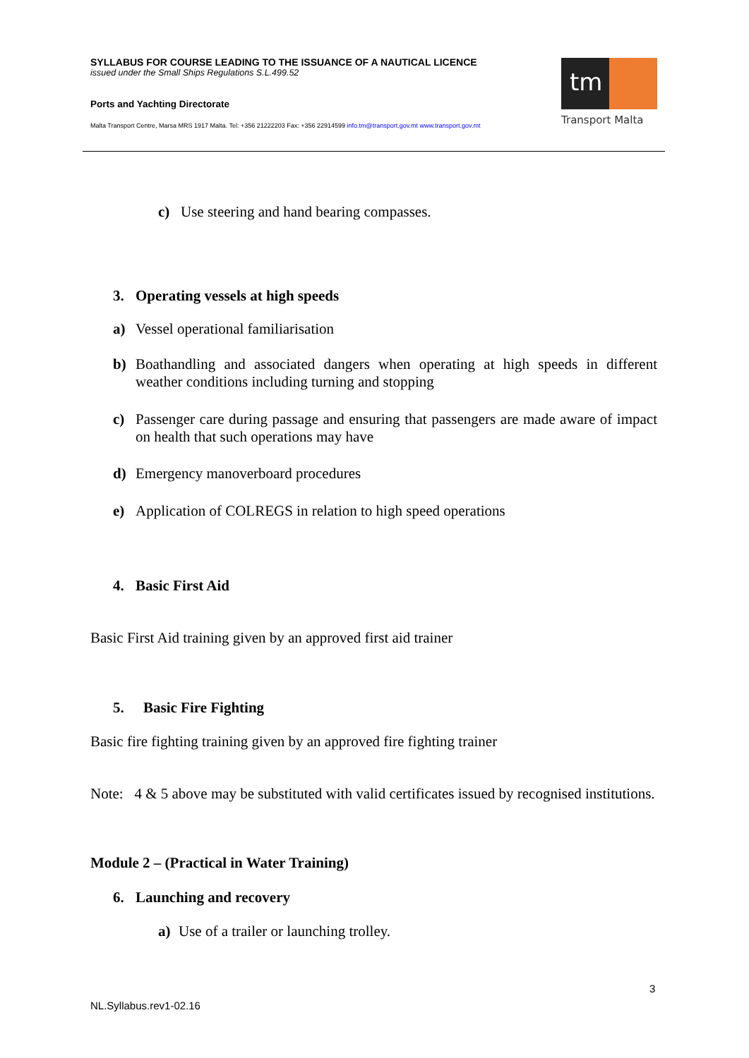SYLLABUS FOR COURSE LEADING TO THE ISSUANCE OF A NAUTICAL LICENCE
issued under the Small Ships Regulations S.L.499.52
Ports and Yachting Directorate
Malta Transport Centre, Marsa MRS 1917 Malta. Tel: +356 21222203 Fax: +356 22914599 info.tm@transport.gov.mt www.transport.gov.mt
tm
Transport Malta
c) Use steering and hand bearing compasses.
3. Operating vessels at high speeds
a) Vessel operational familiarisation
b) Boathandling and associated dangers when operating at high speeds in different weather conditions including turning and stopping
c) Passenger care during passage and ensuring that passengers are made aware of impact on health that such operations may have
d) Emergency manoverboard procedures
e) Application of COLREGS in relation to high speed operations
4. Basic First Aid
Basic First Aid training given by an approved first aid trainer
5. Basic Fire Fighting
Basic fire fighting training given by an approved fire fighting trainer
Note: 4 & 5 above may be substituted with valid certificates issued by recognised institutions.
Module 2 – (Practical in Water Training)
6. Launching and recovery
a) Use of a trailer or launching trolley.
3
NL.Syllabus.rev1-02.16